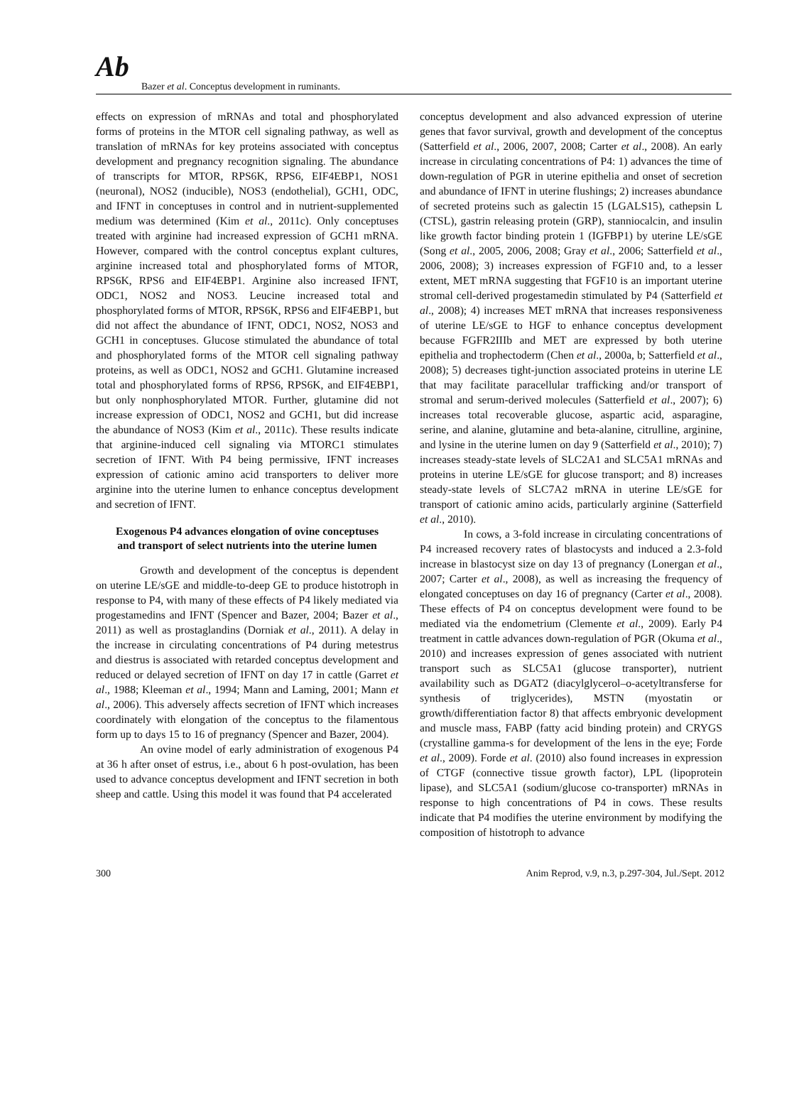Ab
Bazer et al. Conceptus development in ruminants.
effects on expression of mRNAs and total and phosphorylated forms of proteins in the MTOR cell signaling pathway, as well as translation of mRNAs for key proteins associated with conceptus development and pregnancy recognition signaling. The abundance of transcripts for MTOR, RPS6K, RPS6, EIF4EBP1, NOS1 (neuronal), NOS2 (inducible), NOS3 (endothelial), GCH1, ODC, and IFNT in conceptuses in control and in nutrient-supplemented medium was determined (Kim et al., 2011c). Only conceptuses treated with arginine had increased expression of GCH1 mRNA. However, compared with the control conceptus explant cultures, arginine increased total and phosphorylated forms of MTOR, RPS6K, RPS6 and EIF4EBP1. Arginine also increased IFNT, ODC1, NOS2 and NOS3. Leucine increased total and phosphorylated forms of MTOR, RPS6K, RPS6 and EIF4EBP1, but did not affect the abundance of IFNT, ODC1, NOS2, NOS3 and GCH1 in conceptuses. Glucose stimulated the abundance of total and phosphorylated forms of the MTOR cell signaling pathway proteins, as well as ODC1, NOS2 and GCH1. Glutamine increased total and phosphorylated forms of RPS6, RPS6K, and EIF4EBP1, but only nonphosphorylated MTOR. Further, glutamine did not increase expression of ODC1, NOS2 and GCH1, but did increase the abundance of NOS3 (Kim et al., 2011c). These results indicate that arginine-induced cell signaling via MTORC1 stimulates secretion of IFNT. With P4 being permissive, IFNT increases expression of cationic amino acid transporters to deliver more arginine into the uterine lumen to enhance conceptus development and secretion of IFNT.
Exogenous P4 advances elongation of ovine conceptuses and transport of select nutrients into the uterine lumen
Growth and development of the conceptus is dependent on uterine LE/sGE and middle-to-deep GE to produce histotroph in response to P4, with many of these effects of P4 likely mediated via progestamedins and IFNT (Spencer and Bazer, 2004; Bazer et al., 2011) as well as prostaglandins (Dorniak et al., 2011). A delay in the increase in circulating concentrations of P4 during metestrus and diestrus is associated with retarded conceptus development and reduced or delayed secretion of IFNT on day 17 in cattle (Garret et al., 1988; Kleeman et al., 1994; Mann and Laming, 2001; Mann et al., 2006). This adversely affects secretion of IFNT which increases coordinately with elongation of the conceptus to the filamentous form up to days 15 to 16 of pregnancy (Spencer and Bazer, 2004).
An ovine model of early administration of exogenous P4 at 36 h after onset of estrus, i.e., about 6 h post-ovulation, has been used to advance conceptus development and IFNT secretion in both sheep and cattle. Using this model it was found that P4 accelerated
conceptus development and also advanced expression of uterine genes that favor survival, growth and development of the conceptus (Satterfield et al., 2006, 2007, 2008; Carter et al., 2008). An early increase in circulating concentrations of P4: 1) advances the time of down-regulation of PGR in uterine epithelia and onset of secretion and abundance of IFNT in uterine flushings; 2) increases abundance of secreted proteins such as galectin 15 (LGALS15), cathepsin L (CTSL), gastrin releasing protein (GRP), stanniocalcin, and insulin like growth factor binding protein 1 (IGFBP1) by uterine LE/sGE (Song et al., 2005, 2006, 2008; Gray et al., 2006; Satterfield et al., 2006, 2008); 3) increases expression of FGF10 and, to a lesser extent, MET mRNA suggesting that FGF10 is an important uterine stromal cell-derived progestamedin stimulated by P4 (Satterfield et al., 2008); 4) increases MET mRNA that increases responsiveness of uterine LE/sGE to HGF to enhance conceptus development because FGFR2IIIb and MET are expressed by both uterine epithelia and trophectoderm (Chen et al., 2000a, b; Satterfield et al., 2008); 5) decreases tight-junction associated proteins in uterine LE that may facilitate paracellular trafficking and/or transport of stromal and serum-derived molecules (Satterfield et al., 2007); 6) increases total recoverable glucose, aspartic acid, asparagine, serine, and alanine, glutamine and beta-alanine, citrulline, arginine, and lysine in the uterine lumen on day 9 (Satterfield et al., 2010); 7) increases steady-state levels of SLC2A1 and SLC5A1 mRNAs and proteins in uterine LE/sGE for glucose transport; and 8) increases steady-state levels of SLC7A2 mRNA in uterine LE/sGE for transport of cationic amino acids, particularly arginine (Satterfield et al., 2010).
In cows, a 3-fold increase in circulating concentrations of P4 increased recovery rates of blastocysts and induced a 2.3-fold increase in blastocyst size on day 13 of pregnancy (Lonergan et al., 2007; Carter et al., 2008), as well as increasing the frequency of elongated conceptuses on day 16 of pregnancy (Carter et al., 2008). These effects of P4 on conceptus development were found to be mediated via the endometrium (Clemente et al., 2009). Early P4 treatment in cattle advances down-regulation of PGR (Okuma et al., 2010) and increases expression of genes associated with nutrient transport such as SLC5A1 (glucose transporter), nutrient availability such as DGAT2 (diacylglycerol–o-acetyltransferse for synthesis of triglycerides), MSTN (myostatin or growth/differentiation factor 8) that affects embryonic development and muscle mass, FABP (fatty acid binding protein) and CRYGS (crystalline gamma-s for development of the lens in the eye; Forde et al., 2009). Forde et al. (2010) also found increases in expression of CTGF (connective tissue growth factor), LPL (lipoprotein lipase), and SLC5A1 (sodium/glucose co-transporter) mRNAs in response to high concentrations of P4 in cows. These results indicate that P4 modifies the uterine environment by modifying the composition of histotroph to advance
300 Anim Reprod, v.9, n.3, p.297-304, Jul./Sept. 2012